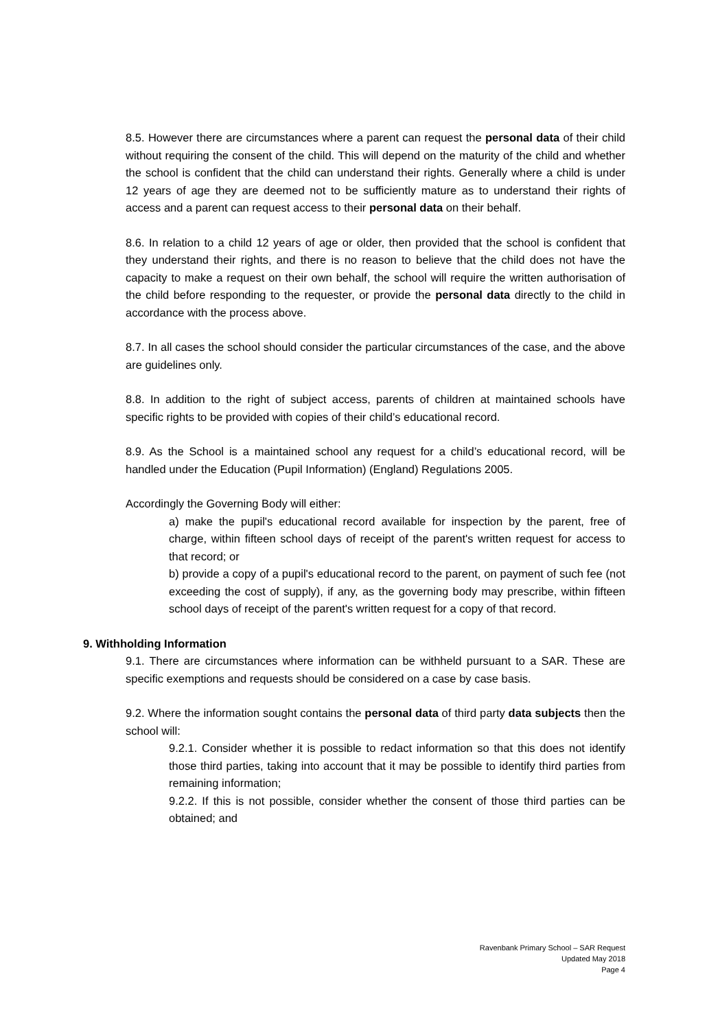8.5. However there are circumstances where a parent can request the personal data of their child without requiring the consent of the child. This will depend on the maturity of the child and whether the school is confident that the child can understand their rights. Generally where a child is under 12 years of age they are deemed not to be sufficiently mature as to understand their rights of access and a parent can request access to their personal data on their behalf.
8.6. In relation to a child 12 years of age or older, then provided that the school is confident that they understand their rights, and there is no reason to believe that the child does not have the capacity to make a request on their own behalf, the school will require the written authorisation of the child before responding to the requester, or provide the personal data directly to the child in accordance with the process above.
8.7. In all cases the school should consider the particular circumstances of the case, and the above are guidelines only.
8.8. In addition to the right of subject access, parents of children at maintained schools have specific rights to be provided with copies of their child’s educational record.
8.9. As the School is a maintained school any request for a child’s educational record, will be handled under the Education (Pupil Information) (England) Regulations 2005.
Accordingly the Governing Body will either:
a) make the pupil's educational record available for inspection by the parent, free of charge, within fifteen school days of receipt of the parent's written request for access to that record; or
b) provide a copy of a pupil's educational record to the parent, on payment of such fee (not exceeding the cost of supply), if any, as the governing body may prescribe, within fifteen school days of receipt of the parent's written request for a copy of that record.
9. Withholding Information
9.1. There are circumstances where information can be withheld pursuant to a SAR. These are specific exemptions and requests should be considered on a case by case basis.
9.2. Where the information sought contains the personal data of third party data subjects then the school will:
9.2.1. Consider whether it is possible to redact information so that this does not identify those third parties, taking into account that it may be possible to identify third parties from remaining information;
9.2.2. If this is not possible, consider whether the consent of those third parties can be obtained; and
Ravenbank Primary School – SAR Request
Updated May 2018
Page 4